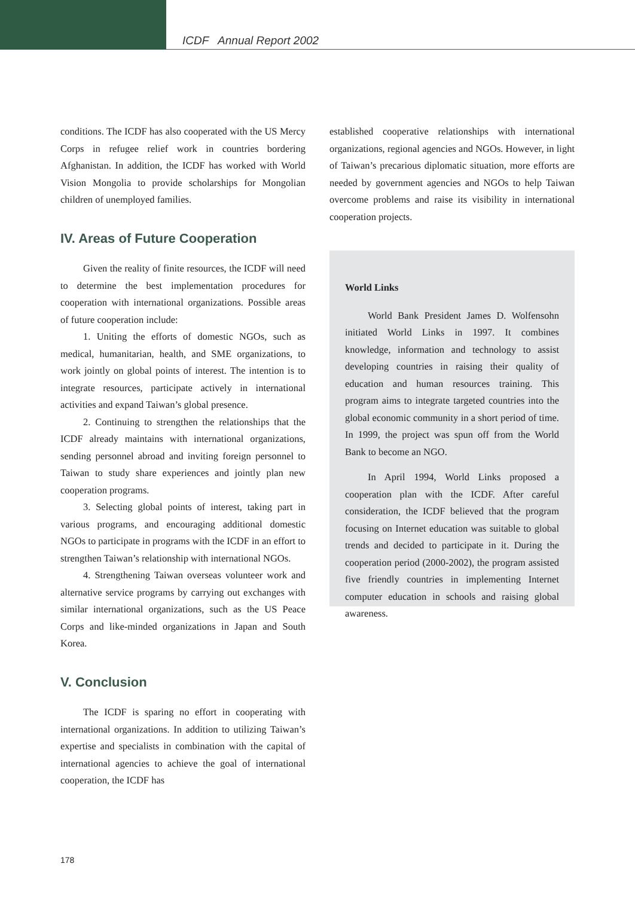ICDF Annual Report 2002
conditions. The ICDF has also cooperated with the US Mercy Corps in refugee relief work in countries bordering Afghanistan. In addition, the ICDF has worked with World Vision Mongolia to provide scholarships for Mongolian children of unemployed families.
IV. Areas of Future Cooperation
Given the reality of finite resources, the ICDF will need to determine the best implementation procedures for cooperation with international organizations. Possible areas of future cooperation include:
1. Uniting the efforts of domestic NGOs, such as medical, humanitarian, health, and SME organizations, to work jointly on global points of interest. The intention is to integrate resources, participate actively in international activities and expand Taiwan’s global presence.
2. Continuing to strengthen the relationships that the ICDF already maintains with international organizations, sending personnel abroad and inviting foreign personnel to Taiwan to study share experiences and jointly plan new cooperation programs.
3. Selecting global points of interest, taking part in various programs, and encouraging additional domestic NGOs to participate in programs with the ICDF in an effort to strengthen Taiwan’s relationship with international NGOs.
4. Strengthening Taiwan overseas volunteer work and alternative service programs by carrying out exchanges with similar international organizations, such as the US Peace Corps and like-minded organizations in Japan and South Korea.
V. Conclusion
The ICDF is sparing no effort in cooperating with international organizations. In addition to utilizing Taiwan’s expertise and specialists in combination with the capital of international agencies to achieve the goal of international cooperation, the ICDF has
established cooperative relationships with international organizations, regional agencies and NGOs. However, in light of Taiwan’s precarious diplomatic situation, more efforts are needed by government agencies and NGOs to help Taiwan overcome problems and raise its visibility in international cooperation projects.
World Links
World Bank President James D. Wolfensohn initiated World Links in 1997. It combines knowledge, information and technology to assist developing countries in raising their quality of education and human resources training. This program aims to integrate targeted countries into the global economic community in a short period of time. In 1999, the project was spun off from the World Bank to become an NGO.
In April 1994, World Links proposed a cooperation plan with the ICDF. After careful consideration, the ICDF believed that the program focusing on Internet education was suitable to global trends and decided to participate in it. During the cooperation period (2000-2002), the program assisted five friendly countries in implementing Internet computer education in schools and raising global awareness.
178